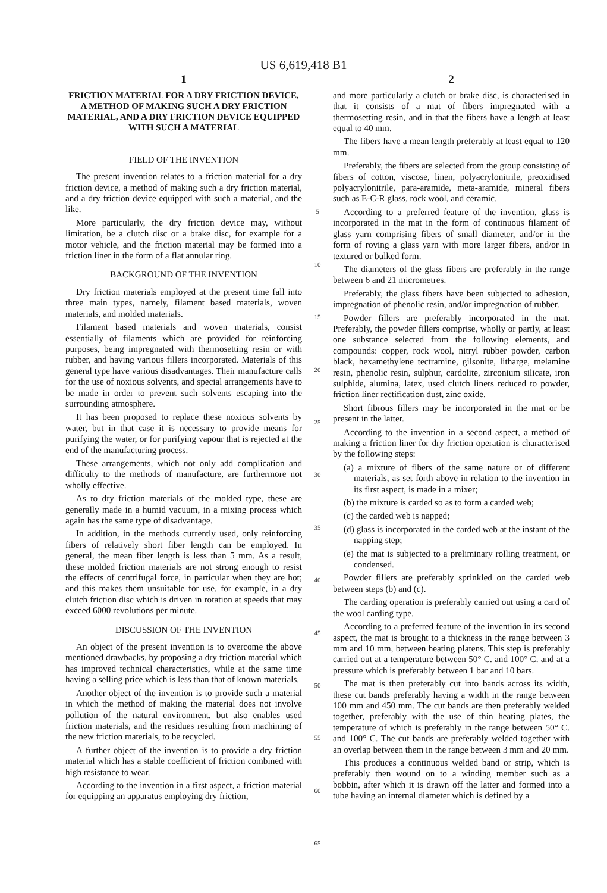US 6,619,418 B1
1
FRICTION MATERIAL FOR A DRY FRICTION DEVICE, A METHOD OF MAKING SUCH A DRY FRICTION MATERIAL, AND A DRY FRICTION DEVICE EQUIPPED WITH SUCH A MATERIAL
FIELD OF THE INVENTION
The present invention relates to a friction material for a dry friction device, a method of making such a dry friction material, and a dry friction device equipped with such a material, and the like.
More particularly, the dry friction device may, without limitation, be a clutch disc or a brake disc, for example for a motor vehicle, and the friction material may be formed into a friction liner in the form of a flat annular ring.
BACKGROUND OF THE INVENTION
Dry friction materials employed at the present time fall into three main types, namely, filament based materials, woven materials, and molded materials.
Filament based materials and woven materials, consist essentially of filaments which are provided for reinforcing purposes, being impregnated with thermosetting resin or with rubber, and having various fillers incorporated. Materials of this general type have various disadvantages. Their manufacture calls for the use of noxious solvents, and special arrangements have to be made in order to prevent such solvents escaping into the surrounding atmosphere.
It has been proposed to replace these noxious solvents by water, but in that case it is necessary to provide means for purifying the water, or for purifying vapour that is rejected at the end of the manufacturing process.
These arrangements, which not only add complication and difficulty to the methods of manufacture, are furthermore not wholly effective.
As to dry friction materials of the molded type, these are generally made in a humid vacuum, in a mixing process which again has the same type of disadvantage.
In addition, in the methods currently used, only reinforcing fibers of relatively short fiber length can be employed. In general, the mean fiber length is less than 5 mm. As a result, these molded friction materials are not strong enough to resist the effects of centrifugal force, in particular when they are hot; and this makes them unsuitable for use, for example, in a dry clutch friction disc which is driven in rotation at speeds that may exceed 6000 revolutions per minute.
DISCUSSION OF THE INVENTION
An object of the present invention is to overcome the above mentioned drawbacks, by proposing a dry friction material which has improved technical characteristics, while at the same time having a selling price which is less than that of known materials.
Another object of the invention is to provide such a material in which the method of making the material does not involve pollution of the natural environment, but also enables used friction materials, and the residues resulting from machining of the new friction materials, to be recycled.
A further object of the invention is to provide a dry friction material which has a stable coefficient of friction combined with high resistance to wear.
According to the invention in a first aspect, a friction material for equipping an apparatus employing dry friction,
5
10
15
20
25
30
35
40
45
50
55
60
65
2
and more particularly a clutch or brake disc, is characterised in that it consists of a mat of fibers impregnated with a thermosetting resin, and in that the fibers have a length at least equal to 40 mm.
The fibers have a mean length preferably at least equal to 120 mm.
Preferably, the fibers are selected from the group consisting of fibers of cotton, viscose, linen, polyacrylonitrile, preoxidised polyacrylonitrile, para-aramide, meta-aramide, mineral fibers such as E-C-R glass, rock wool, and ceramic.
According to a preferred feature of the invention, glass is incorporated in the mat in the form of continuous filament of glass yarn comprising fibers of small diameter, and/or in the form of roving a glass yarn with more larger fibers, and/or in textured or bulked form.
The diameters of the glass fibers are preferably in the range between 6 and 21 micrometres.
Preferably, the glass fibers have been subjected to adhesion, impregnation of phenolic resin, and/or impregnation of rubber.
Powder fillers are preferably incorporated in the mat. Preferably, the powder fillers comprise, wholly or partly, at least one substance selected from the following elements, and compounds: copper, rock wool, nitryl rubber powder, carbon black, hexamethylene tectramine, gilsonite, litharge, melamine resin, phenolic resin, sulphur, cardolite, zirconium silicate, iron sulphide, alumina, latex, used clutch liners reduced to powder, friction liner rectification dust, zinc oxide.
Short fibrous fillers may be incorporated in the mat or be present in the latter.
According to the invention in a second aspect, a method of making a friction liner for dry friction operation is characterised by the following steps:
(a) a mixture of fibers of the same nature or of different materials, as set forth above in relation to the invention in its first aspect, is made in a mixer;
(b) the mixture is carded so as to form a carded web;
(c) the carded web is napped;
(d) glass is incorporated in the carded web at the instant of the napping step;
(e) the mat is subjected to a preliminary rolling treatment, or condensed.
Powder fillers are preferably sprinkled on the carded web between steps (b) and (c).
The carding operation is preferably carried out using a card of the wool carding type.
According to a preferred feature of the invention in its second aspect, the mat is brought to a thickness in the range between 3 mm and 10 mm, between heating platens. This step is preferably carried out at a temperature between 50° C. and 100° C. and at a pressure which is preferably between 1 bar and 10 bars.
The mat is then preferably cut into bands across its width, these cut bands preferably having a width in the range between 100 mm and 450 mm. The cut bands are then preferably welded together, preferably with the use of thin heating plates, the temperature of which is preferably in the range between 50° C. and 100° C. The cut bands are preferably welded together with an overlap between them in the range between 3 mm and 20 mm.
This produces a continuous welded band or strip, which is preferably then wound on to a winding member such as a bobbin, after which it is drawn off the latter and formed into a tube having an internal diameter which is defined by a